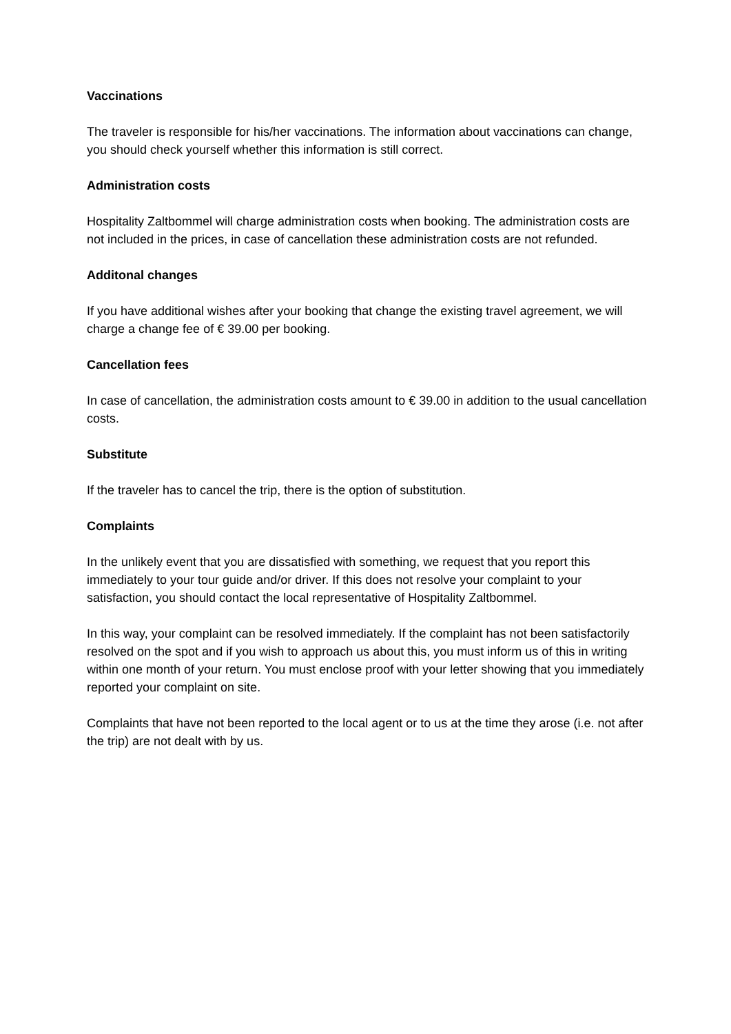Vaccinations
The traveler is responsible for his/her vaccinations. The information about vaccinations can change, you should check yourself whether this information is still correct.
Administration costs
Hospitality Zaltbommel will charge administration costs when booking. The administration costs are not included in the prices, in case of cancellation these administration costs are not refunded.
Additonal changes
If you have additional wishes after your booking that change the existing travel agreement, we will charge a change fee of € 39.00 per booking.
Cancellation fees
In case of cancellation, the administration costs amount to € 39.00 in addition to the usual cancellation costs.
Substitute
If the traveler has to cancel the trip, there is the option of substitution.
Complaints
In the unlikely event that you are dissatisfied with something, we request that you report this immediately to your tour guide and/or driver. If this does not resolve your complaint to your satisfaction, you should contact the local representative of Hospitality Zaltbommel.
In this way, your complaint can be resolved immediately. If the complaint has not been satisfactorily resolved on the spot and if you wish to approach us about this, you must inform us of this in writing within one month of your return. You must enclose proof with your letter showing that you immediately reported your complaint on site.
Complaints that have not been reported to the local agent or to us at the time they arose (i.e. not after the trip) are not dealt with by us.